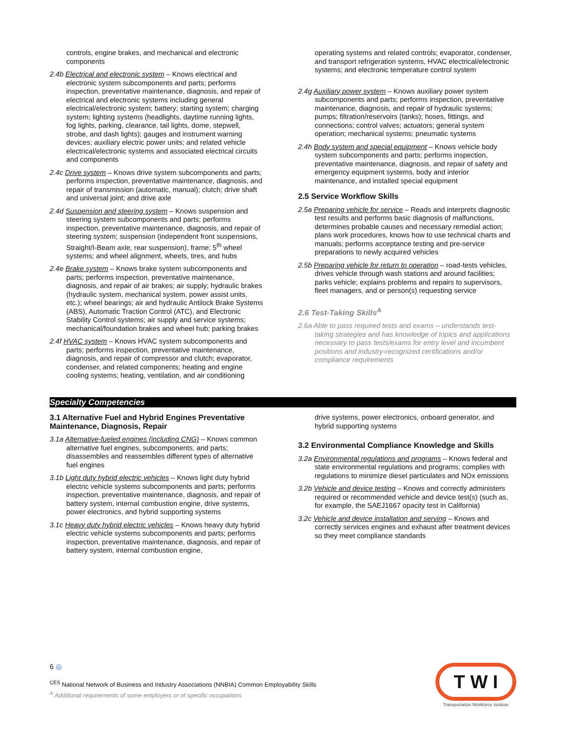controls, engine brakes, and mechanical and electronic components
2.4b Electrical and electronic system – Knows electrical and electronic system subcomponents and parts; performs inspection, preventative maintenance, diagnosis, and repair of electrical and electronic systems including general electrical/electronic system; battery; starting system; charging system; lighting systems (headlights, daytime running lights, fog lights, parking, clearance, tail lights, dome, stepwell, strobe, and dash lights); gauges and instrument warning devices; auxiliary electric power units; and related vehicle electrical/electronic systems and associated electrical circuits and components
2.4c Drive system – Knows drive system subcomponents and parts; performs inspection, preventative maintenance, diagnosis, and repair of transmission (automatic, manual); clutch; drive shaft and universal joint; and drive axle
2.4d Suspension and steering system – Knows suspension and steering system subcomponents and parts; performs inspection, preventative maintenance, diagnosis, and repair of steering system; suspension (independent front suspensions, Straight/I-Beam axle, rear suspension), frame; 5<sup>th</sup> wheel systems; and wheel alignment, wheels, tires, and hubs
2.4e Brake system – Knows brake system subcomponents and parts; performs inspection, preventative maintenance, diagnosis, and repair of air brakes; air supply; hydraulic brakes (hydraulic system, mechanical system, power assist units, etc.); wheel bearings; air and hydraulic Antilock Brake Systems (ABS), Automatic Traction Control (ATC), and Electronic Stability Control systems; air supply and service systems; mechanical/foundation brakes and wheel hub; parking brakes
2.4f HVAC system – Knows HVAC system subcomponents and parts; performs inspection, preventative maintenance, diagnosis, and repair of compressor and clutch; evaporator, condenser, and related components; heating and engine cooling systems; heating, ventilation, and air conditioning
operating systems and related controls; evaporator, condenser, and transport refrigeration systems, HVAC electrical/electronic systems; and electronic temperature control system
2.4g Auxiliary power system – Knows auxiliary power system subcomponents and parts; performs inspection, preventative maintenance, diagnosis, and repair of hydraulic systems; pumps; filtration/reservoirs (tanks); hoses, fittings, and connections; control valves; actuators; general system operation; mechanical systems; pneumatic systems
2.4h Body system and special equipment – Knows vehicle body system subcomponents and parts; performs inspection, preventative maintenance, diagnosis, and repair of safety and emergency equipment systems, body and interior maintenance, and installed special equipment
2.5 Service Workflow Skills
2.5a Preparing vehicle for service – Reads and interprets diagnostic test results and performs basic diagnosis of malfunctions, determines probable causes and necessary remedial action; plans work procedures, knows how to use technical charts and manuals; performs acceptance testing and pre-service preparations to newly acquired vehicles
2.5b Preparing vehicle for return to operation – road-tests vehicles, drives vehicle through wash stations and around facilities; parks vehicle; explains problems and repairs to supervisors, fleet managers, and or person(s) requesting service
2.6 Test-Taking Skills<sup>A</sup>
2.6a Able to pass required tests and exams – understands test-taking strategies and has knowledge of topics and applications necessary to pass tests/exams for entry level and incumbent positions and industry-recognized certifications and/or compliance requirements
Specialty Competencies
3.1 Alternative Fuel and Hybrid Engines Preventative Maintenance, Diagnosis, Repair
3.1a Alternative-fueled engines (including CNG) – Knows common alternative fuel engines, subcomponents, and parts; disassembles and reassembles different types of alternative fuel engines
3.1b Light duty hybrid electric vehicles – Knows light duty hybrid electric vehicle systems subcomponents and parts; performs inspection, preventative maintenance, diagnosis, and repair of battery system, internal combustion engine, drive systems, power electronics, and hybrid supporting systems
3.1c Heavy duty hybrid electric vehicles – Knows heavy duty hybrid electric vehicle systems subcomponents and parts; performs inspection, preventative maintenance, diagnosis, and repair of battery system, internal combustion engine,
drive systems, power electronics, onboard generator, and hybrid supporting systems
3.2 Environmental Compliance Knowledge and Skills
3.2a Environmental regulations and programs – Knows federal and state environmental regulations and programs; complies with regulations to minimize diesel particulates and NOx emissions
3.2b Vehicle and device testing – Knows and correctly administers required or recommended vehicle and device test(s) (such as, for example, the SAEJ1667 opacity test in California)
3.2c Vehicle and device installation and serving – Knows and correctly services engines and exhaust after treatment devices so they meet compliance standards
6 ◎
<sup>CES</sup> National Network of Business and Industry Associations (NNBIA) Common Employability Skills
<sup>A</sup> Additional requirements of some employers or of specific occupations
T W I
Transportation Workforce Institute